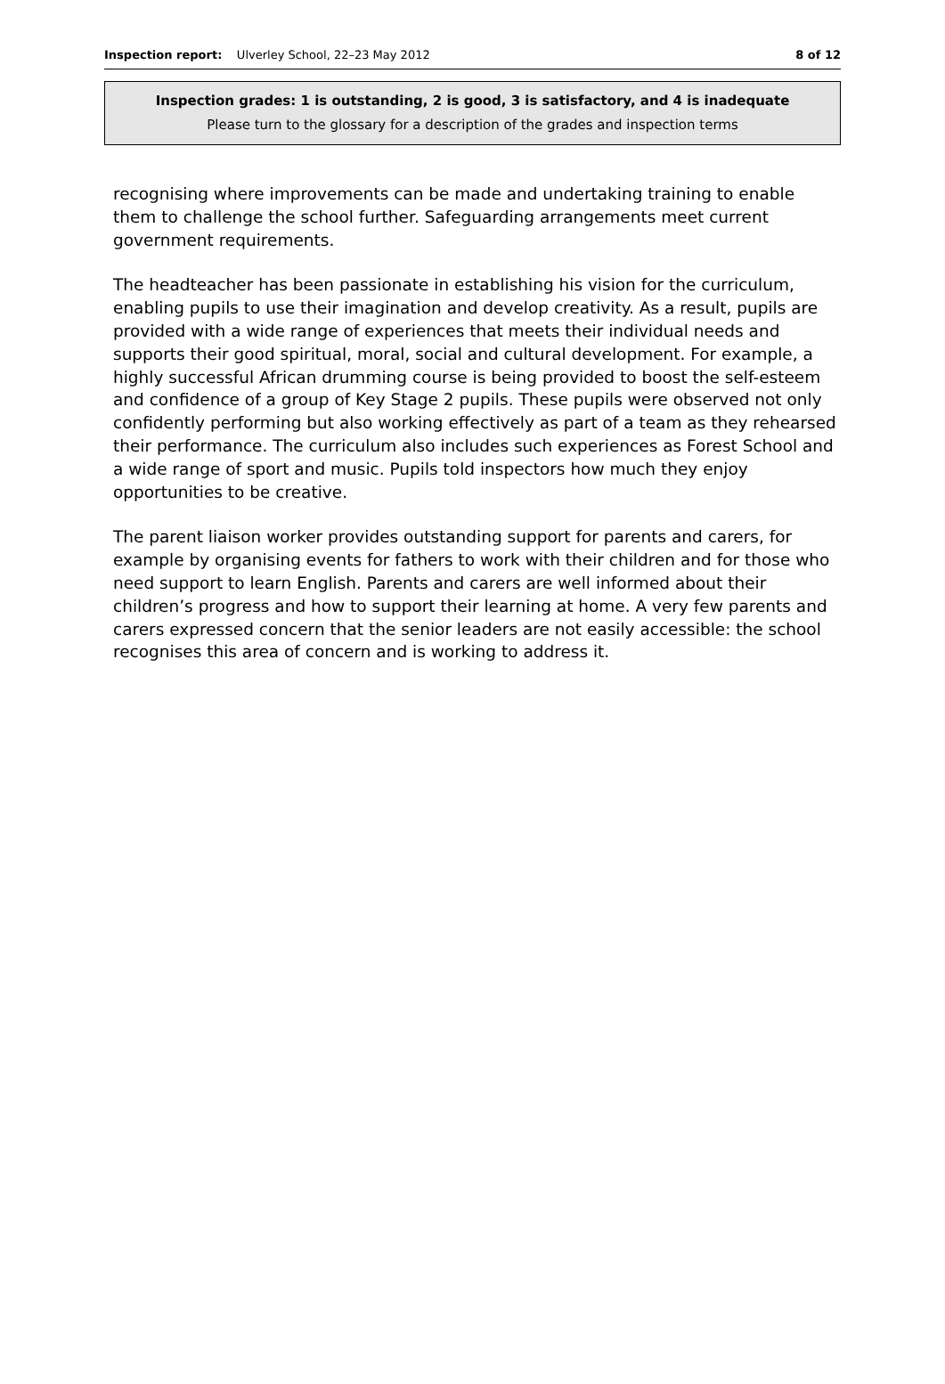Inspection report: Ulverley School, 22–23 May 2012
8 of 12
Inspection grades: 1 is outstanding, 2 is good, 3 is satisfactory, and 4 is inadequate
Please turn to the glossary for a description of the grades and inspection terms
recognising where improvements can be made and undertaking training to enable them to challenge the school further. Safeguarding arrangements meet current government requirements.
The headteacher has been passionate in establishing his vision for the curriculum, enabling pupils to use their imagination and develop creativity. As a result, pupils are provided with a wide range of experiences that meets their individual needs and supports their good spiritual, moral, social and cultural development. For example, a highly successful African drumming course is being provided to boost the self-esteem and confidence of a group of Key Stage 2 pupils. These pupils were observed not only confidently performing but also working effectively as part of a team as they rehearsed their performance. The curriculum also includes such experiences as Forest School and a wide range of sport and music. Pupils told inspectors how much they enjoy opportunities to be creative.
The parent liaison worker provides outstanding support for parents and carers, for example by organising events for fathers to work with their children and for those who need support to learn English. Parents and carers are well informed about their children’s progress and how to support their learning at home. A very few parents and carers expressed concern that the senior leaders are not easily accessible: the school recognises this area of concern and is working to address it.